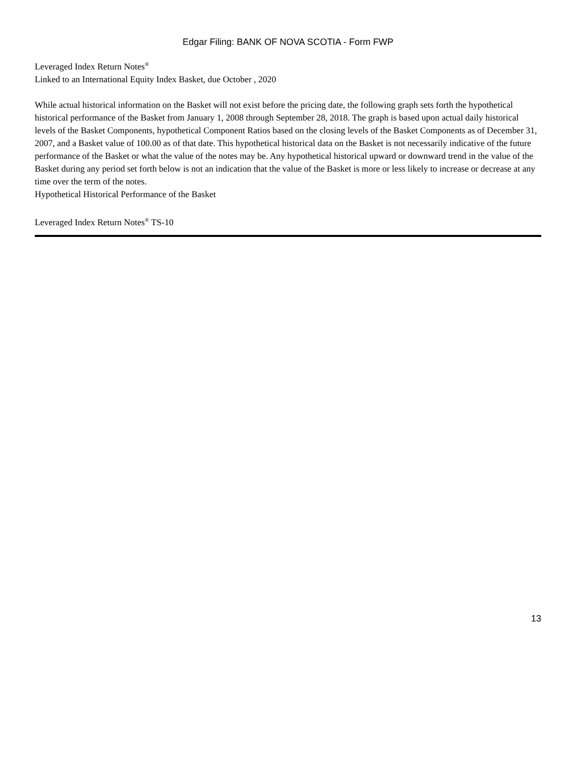Edgar Filing: BANK OF NOVA SCOTIA - Form FWP
Leveraged Index Return Notes<sup>®</sup>
Linked to an International Equity Index Basket, due October , 2020
While actual historical information on the Basket will not exist before the pricing date, the following graph sets forth the hypothetical historical performance of the Basket from January 1, 2008 through September 28, 2018. The graph is based upon actual daily historical levels of the Basket Components, hypothetical Component Ratios based on the closing levels of the Basket Components as of December 31, 2007, and a Basket value of 100.00 as of that date. This hypothetical historical data on the Basket is not necessarily indicative of the future performance of the Basket or what the value of the notes may be. Any hypothetical historical upward or downward trend in the value of the Basket during any period set forth below is not an indication that the value of the Basket is more or less likely to increase or decrease at any time over the term of the notes.
Hypothetical Historical Performance of the Basket
Leveraged Index Return Notes<sup>®</sup> TS-10
13